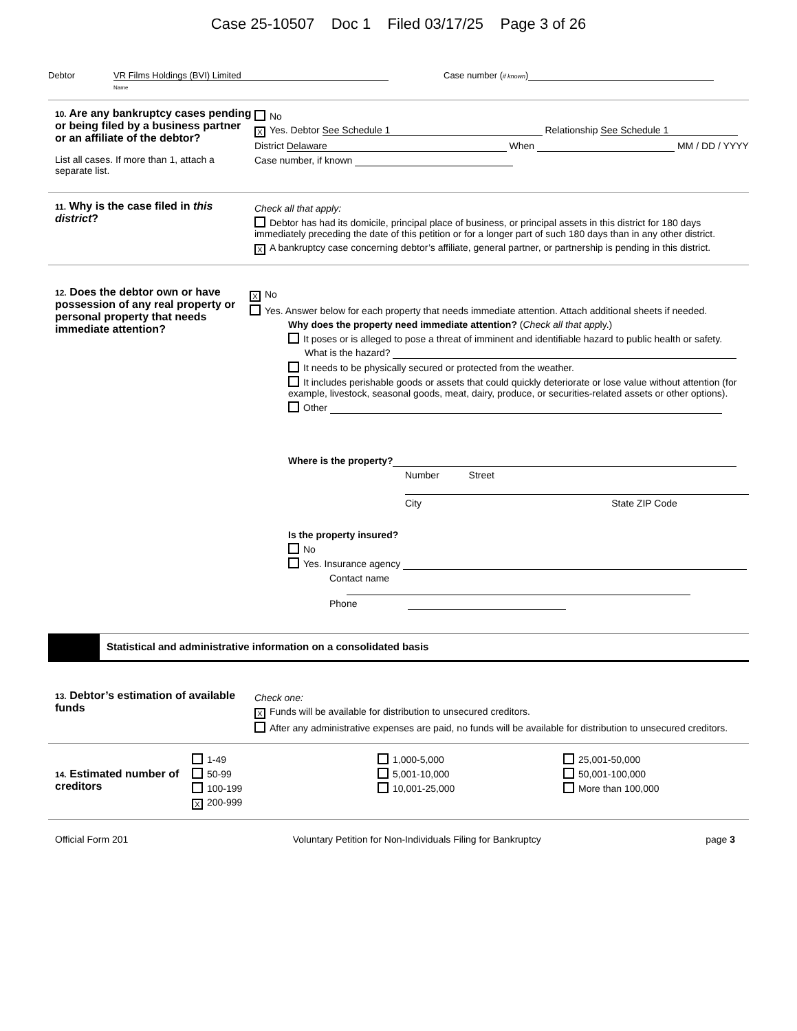Case 25-10507 Doc 1 Filed 03/17/25 Page 3 of 26
Debtor VR Films Holdings (BVI) Limited
Name
Case number (if known)
10. Are any bankruptcy cases pending or being filed by a business partner or an affiliate of the debtor?
List all cases. If more than 1, attach a separate list.
No
X Yes. Debtor See Schedule 1 Relationship See Schedule 1
District Delaware When MM / DD / YYYY
Case number, if known
11. Why is the case filed in this district?
Check all that apply:
Debtor has had its domicile, principal place of business, or principal assets in this district for 180 days immediately preceding the date of this petition or for a longer part of such 180 days than in any other district.
X A bankruptcy case concerning debtor’s affiliate, general partner, or partnership is pending in this district.
12. Does the debtor own or have possession of any real property or personal property that needs immediate attention?
X No
Yes. Answer below for each property that needs immediate attention. Attach additional sheets if needed.
Why does the property need immediate attention? (Check all that apply.)
It poses or is alleged to pose a threat of imminent and identifiable hazard to public health or safety.
What is the hazard?
It needs to be physically secured or protected from the weather.
It includes perishable goods or assets that could quickly deteriorate or lose value without attention (for example, livestock, seasonal goods, meat, dairy, produce, or securities-related assets or other options).
Other
Where is the property?
Number Street
City State ZIP Code
Is the property insured?
No
Yes. Insurance agency
Contact name
Phone
Statistical and administrative information on a consolidated basis
13. Debtor’s estimation of available funds
Check one:
X Funds will be available for distribution to unsecured creditors.
After any administrative expenses are paid, no funds will be available for distribution to unsecured creditors.
14. Estimated number of creditors
1-49
50-99
100-199
X 200-999
1,000-5,000
5,001-10,000
10,001-25,000
25,001-50,000
50,001-100,000
More than 100,000
Official Form 201 Voluntary Petition for Non-Individuals Filing for Bankruptcy page 3